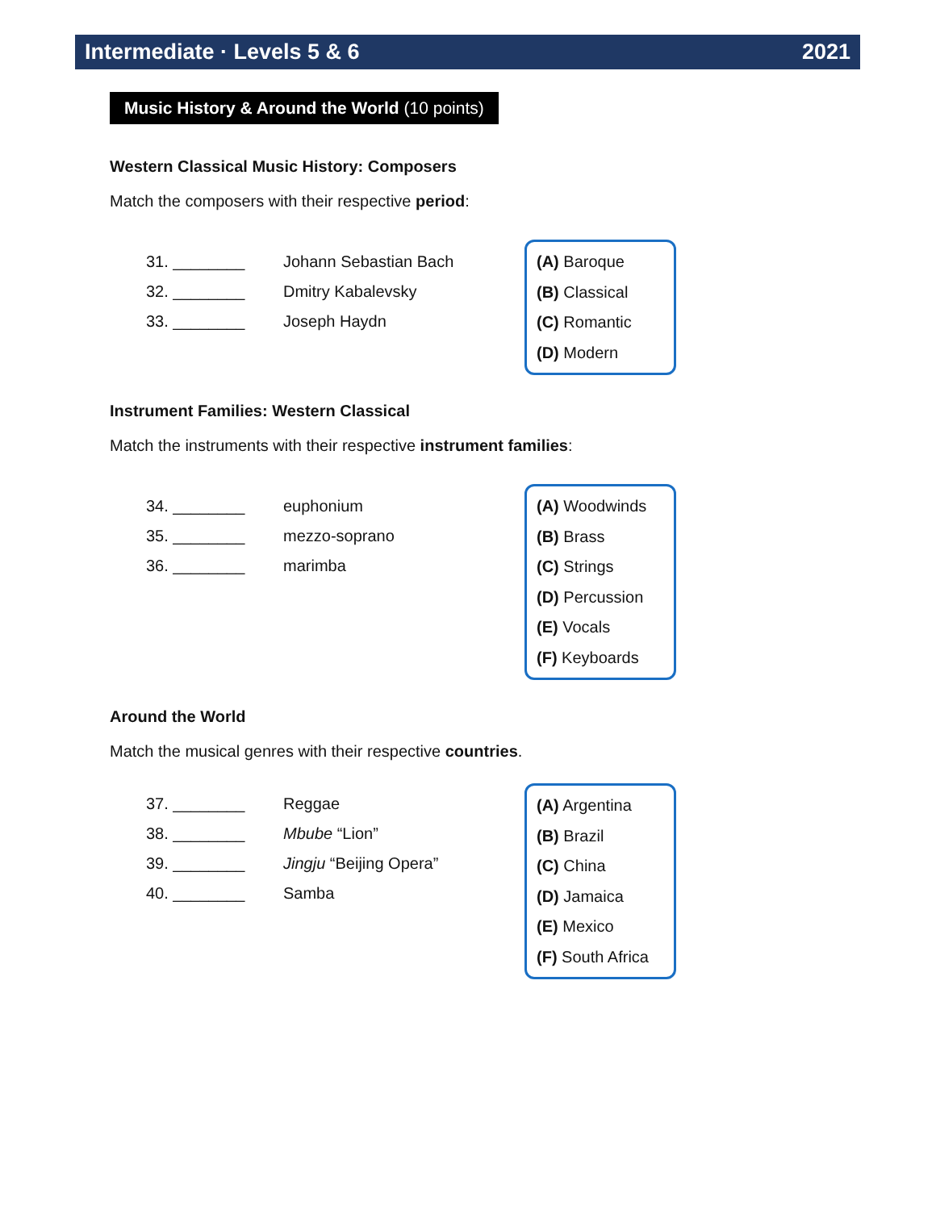Intermediate · Levels 5 & 6 2021
Music History & Around the World (10 points)
Western Classical Music History: Composers
Match the composers with their respective period:
31. ________ Johann Sebastian Bach
32. ________ Dmitry Kabalevsky
33. ________ Joseph Haydn
(A) Baroque
(B) Classical
(C) Romantic
(D) Modern
Instrument Families: Western Classical
Match the instruments with their respective instrument families:
34. ________ euphonium
35. ________ mezzo-soprano
36. ________ marimba
(A) Woodwinds
(B) Brass
(C) Strings
(D) Percussion
(E) Vocals
(F) Keyboards
Around the World
Match the musical genres with their respective countries.
37. ________ Reggae
38. ________ Mbube “Lion”
39. ________ Jingju “Beijing Opera”
40. ________ Samba
(A) Argentina
(B) Brazil
(C) China
(D) Jamaica
(E) Mexico
(F) South Africa